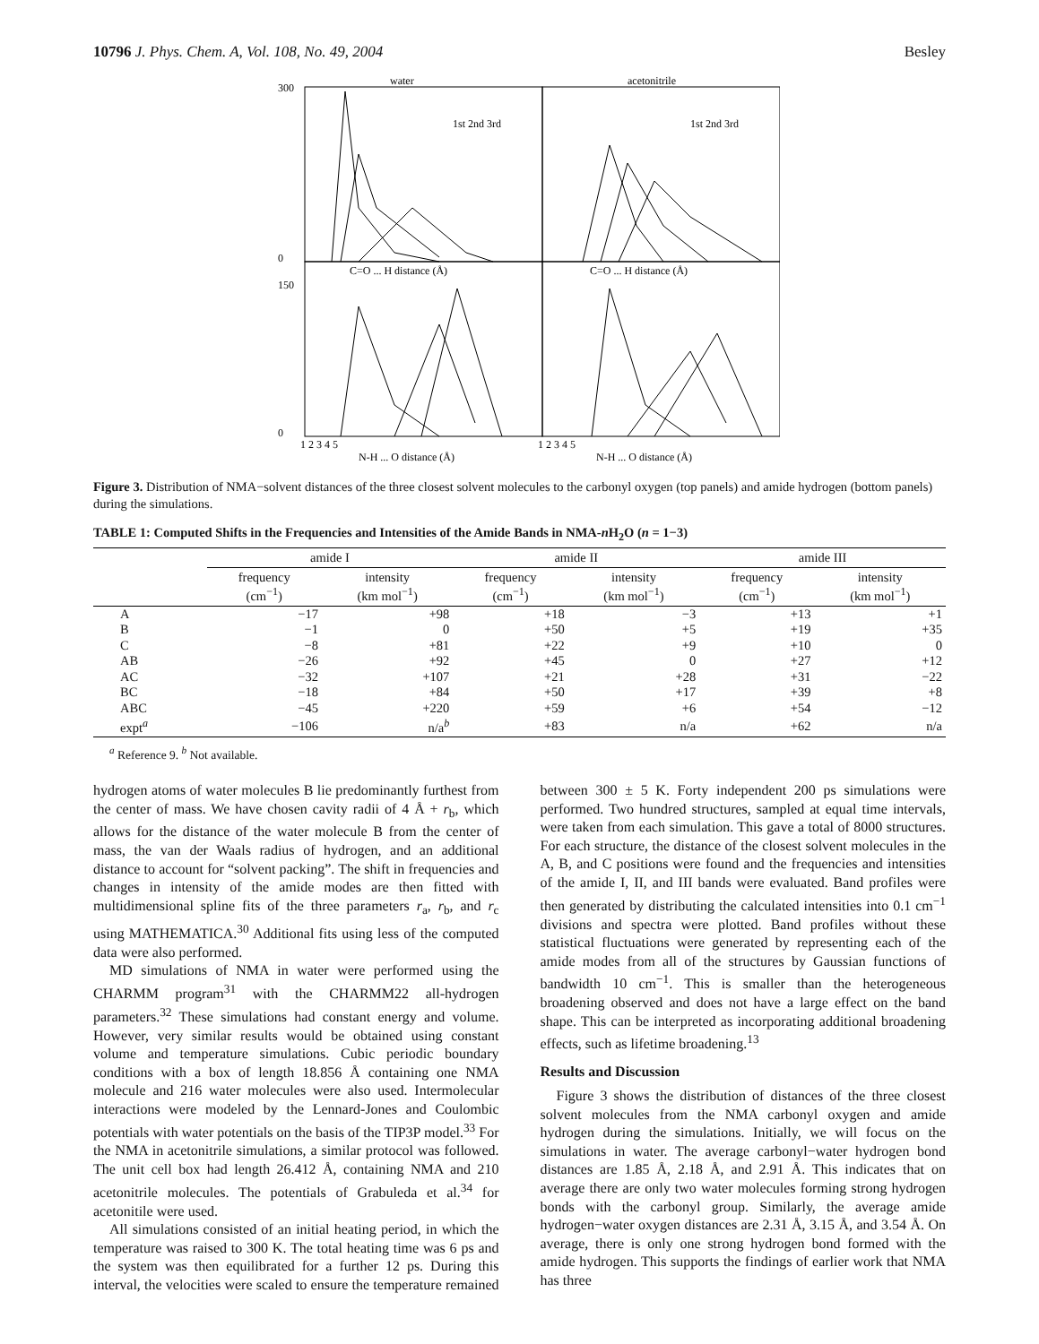10796 J. Phys. Chem. A, Vol. 108, No. 49, 2004 Besley
water
acetonitrile
C=O ... H distance (Å)
C=O ... H distance (Å)
N-H ... O distance (Å)
N-H ... O distance (Å)
1st 2nd 3rd
1st 2nd 3rd
300
0
150
0
1 2 3 4 5
1 2 3 4 5
Figure 3. Distribution of NMA−solvent distances of the three closest solvent molecules to the carbonyl oxygen (top panels) and amide hydrogen (bottom panels) during the simulations.
TABLE 1: Computed Shifts in the Frequencies and Intensities of the Amide Bands in NMA-n H<sub>2</sub>O (n = 1−3)
| | amide I | | amide II | | amide III | |
| --- | --- | --- | --- | --- | --- | --- |
| | frequency (cm<sup>−1</sup>) | intensity (km mol<sup>−1</sup>) | frequency (cm<sup>−1</sup>) | intensity (km mol<sup>−1</sup>) | frequency (cm<sup>−1</sup>) | intensity (km mol<sup>−1</sup>) |
| A | −17 | +98 | +18 | −3 | +13 | +1 |
| B | −1 | 0 | +50 | +5 | +19 | +35 |
| C | −8 | +81 | +22 | +9 | +10 | 0 |
| AB | −26 | +92 | +45 | 0 | +27 | +12 |
| AC | −32 | +107 | +21 | +28 | +31 | −22 |
| BC | −18 | +84 | +50 | +17 | +39 | +8 |
| ABC | −45 | +220 | +59 | +6 | +54 | −12 |
| expt<sup>a</sup> | −106 | n/a<sup>b</sup> | +83 | n/a | +62 | n/a |
<sup>a</sup> Reference 9. <sup>b</sup> Not available.
hydrogen atoms of water molecules B lie predominantly furthest from the center of mass. We have chosen cavity radii of 4 Å + r<sub>b</sub>, which allows for the distance of the water molecule B from the center of mass, the van der Waals radius of hydrogen, and an additional distance to account for “solvent packing”. The shift in frequencies and changes in intensity of the amide modes are then fitted with multidimensional spline fits of the three parameters r<sub>a</sub>, r<sub>b</sub>, and r<sub>c</sub> using MATHEMATICA.<sup>30</sup> Additional fits using less of the computed data were also performed.
MD simulations of NMA in water were performed using the CHARMM program<sup>31</sup> with the CHARMM22 all-hydrogen parameters.<sup>32</sup> These simulations had constant energy and volume. However, very similar results would be obtained using constant volume and temperature simulations. Cubic periodic boundary conditions with a box of length 18.856 Å containing one NMA molecule and 216 water molecules were also used. Intermolecular interactions were modeled by the Lennard-Jones and Coulombic potentials with water potentials on the basis of the TIP3P model.<sup>33</sup> For the NMA in acetonitrile simulations, a similar protocol was followed. The unit cell box had length 26.412 Å, containing NMA and 210 acetonitrile molecules. The potentials of Grabuleda et al.<sup>34</sup> for acetonitile were used.
All simulations consisted of an initial heating period, in which the temperature was raised to 300 K. The total heating time was 6 ps and the system was then equilibrated for a further 12 ps. During this interval, the velocities were scaled to ensure the temperature remained between 300 ± 5 K. Forty independent 200 ps simulations were performed. Two hundred structures, sampled at equal time intervals, were taken from each simulation. This gave a total of 8000 structures. For each structure, the distance of the closest solvent molecules in the A, B, and C positions were found and the frequencies and intensities of the amide I, II, and III bands were evaluated. Band profiles were then generated by distributing the calculated intensities into 0.1 cm<sup>−1</sup> divisions and spectra were plotted. Band profiles without these statistical fluctuations were generated by representing each of the amide modes from all of the structures by Gaussian functions of bandwidth 10 cm<sup>−1</sup>. This is smaller than the heterogeneous broadening observed and does not have a large effect on the band shape. This can be interpreted as incorporating additional broadening effects, such as lifetime broadening.<sup>13</sup>
Results and Discussion
Figure 3 shows the distribution of distances of the three closest solvent molecules from the NMA carbonyl oxygen and amide hydrogen during the simulations. Initially, we will focus on the simulations in water. The average carbonyl−water hydrogen bond distances are 1.85 Å, 2.18 Å, and 2.91 Å. This indicates that on average there are only two water molecules forming strong hydrogen bonds with the carbonyl group. Similarly, the average amide hydrogen−water oxygen distances are 2.31 Å, 3.15 Å, and 3.54 Å. On average, there is only one strong hydrogen bond formed with the amide hydrogen. This supports the findings of earlier work that NMA has three